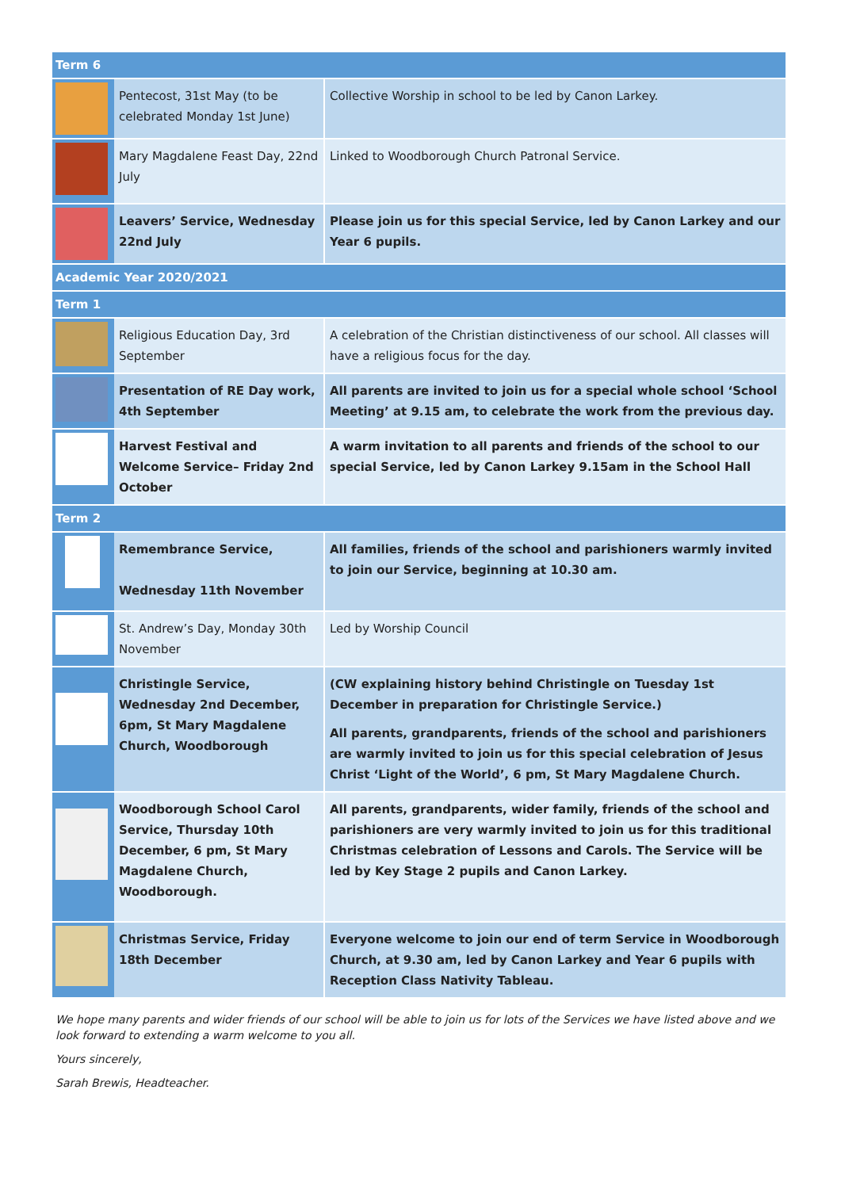| Term 6 | | |
| --- | --- | --- |
| | Pentecost, 31st May (to be celebrated Monday 1st June) | Collective Worship in school to be led by Canon Larkey. |
| | Mary Magdalene Feast Day, 22nd July | Linked to Woodborough Church Patronal Service. |
| | Leavers’ Service, Wednesday 22nd July | Please join us for this special Service, led by Canon Larkey and our Year 6 pupils. |
| Academic Year 2020/2021 | | |
| Term 1 | | |
| | Religious Education Day, 3rd September | A celebration of the Christian distinctiveness of our school. All classes will have a religious focus for the day. |
| | Presentation of RE Day work, 4th September | All parents are invited to join us for a special whole school ‘School Meeting’ at 9.15 am, to celebrate the work from the previous day. |
| | Harvest Festival and Welcome Service– Friday 2nd October | A warm invitation to all parents and friends of the school to our special Service, led by Canon Larkey 9.15am in the School Hall |
| Term 2 | | |
| | Remembrance Service, Wednesday 11th November | All families, friends of the school and parishioners warmly invited to join our Service, beginning at 10.30 am. |
| | St. Andrew’s Day, Monday 30th November | Led by Worship Council |
| | Christingle Service, Wednesday 2nd December, 6pm, St Mary Magdalene Church, Woodborough | (CW explaining history behind Christingle on Tuesday 1st December in preparation for Christingle Service.) All parents, grandparents, friends of the school and parishioners are warmly invited to join us for this special celebration of Jesus Christ ‘Light of the World’, 6 pm, St Mary Magdalene Church. |
| | Woodborough School Carol Service, Thursday 10th December, 6 pm, St Mary Magdalene Church, Woodborough. | All parents, grandparents, wider family, friends of the school and parishioners are very warmly invited to join us for this traditional Christmas celebration of Lessons and Carols. The Service will be led by Key Stage 2 pupils and Canon Larkey. |
| | Christmas Service, Friday 18th December | Everyone welcome to join our end of term Service in Woodborough Church, at 9.30 am, led by Canon Larkey and Year 6 pupils with Reception Class Nativity Tableau. |
We hope many parents and wider friends of our school will be able to join us for lots of the Services we have listed above and we look forward to extending a warm welcome to you all.
Yours sincerely,
Sarah Brewis, Headteacher.